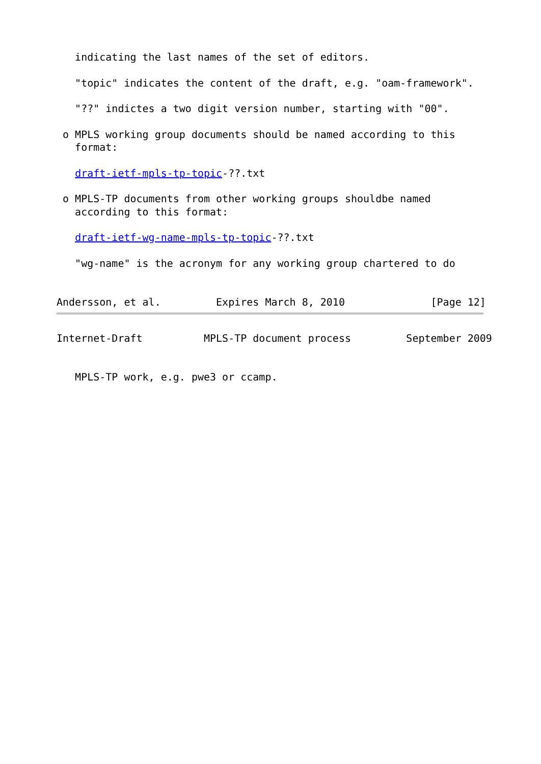indicating the last names of the set of editors.

   "topic" indicates the content of the draft, e.g. "oam-framework".

   "??" indictes a two digit version number, starting with "00".

 o MPLS working group documents should be named according to this
   format:

   draft-ietf-mpls-tp-topic-??.txt

 o MPLS-TP documents from other working groups shouldbe named
   according to this format:

   draft-ietf-wg-name-mpls-tp-topic-??.txt

   "wg-name" is the acronym for any working group chartered to do


Andersson, et al.         Expires March 8, 2010              [Page 12]
Internet-Draft          MPLS-TP document process         September 2009


   MPLS-TP work, e.g. pwe3 or ccamp.